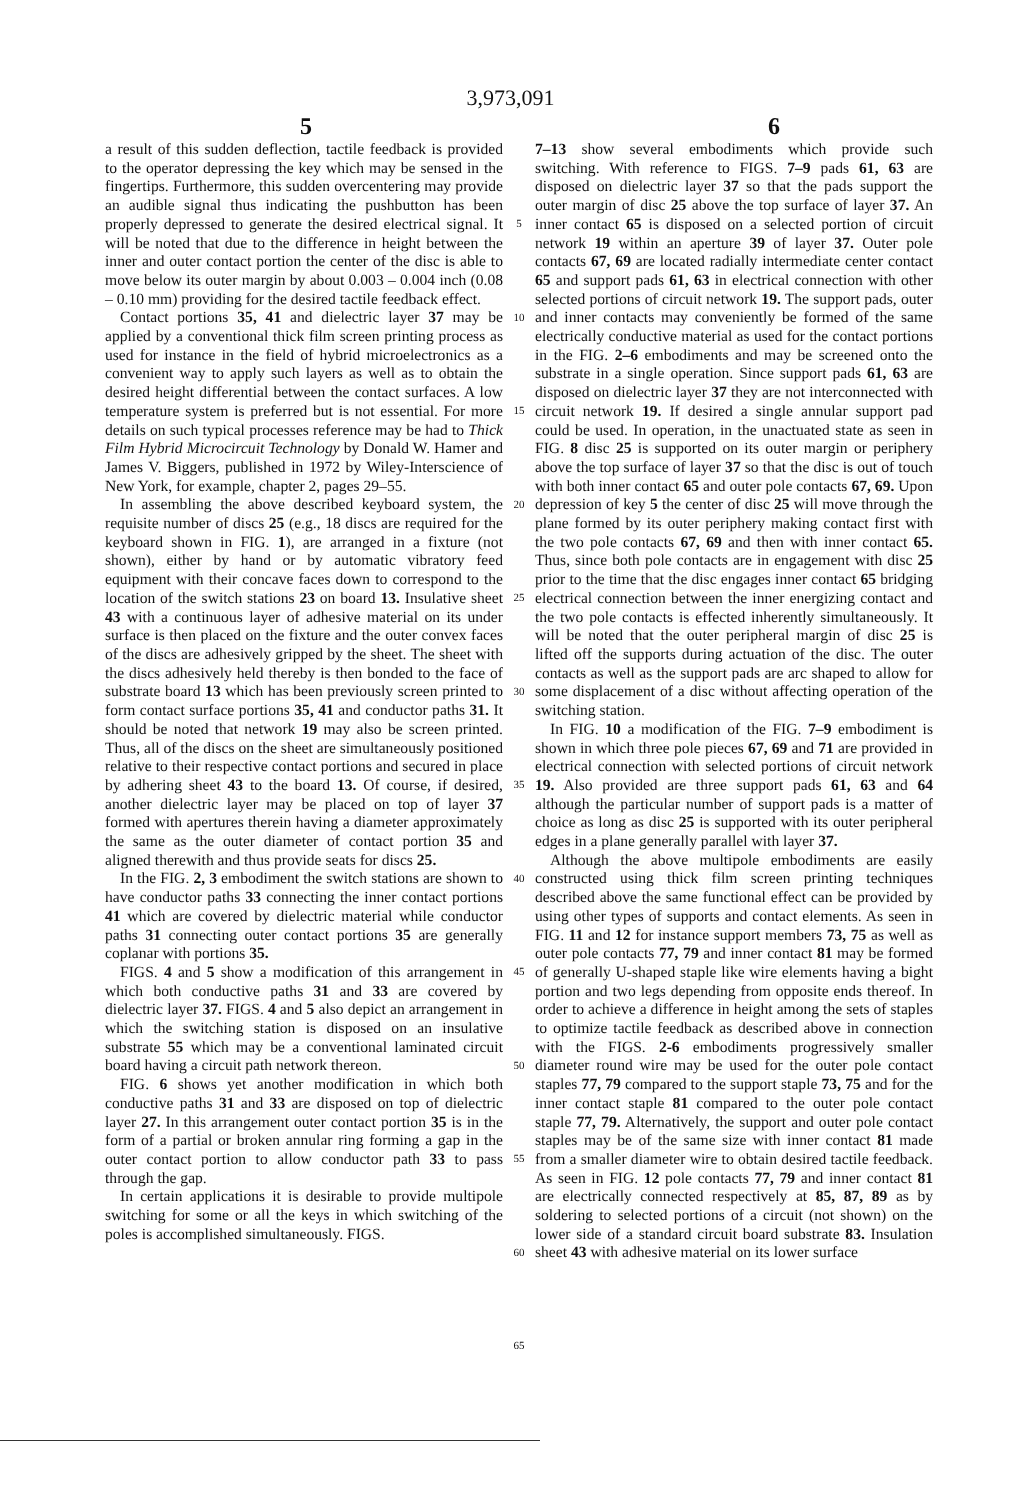3,973,091
5 6
a result of this sudden deflection, tactile feedback is provided to the operator depressing the key which may be sensed in the fingertips. Furthermore, this sudden overcentering may provide an audible signal thus indicating the pushbutton has been properly depressed to generate the desired electrical signal. It will be noted that due to the difference in height between the inner and outer contact portion the center of the disc is able to move below its outer margin by about 0.003 – 0.004 inch (0.08 – 0.10 mm) providing for the desired tactile feedback effect.
Contact portions 35, 41 and dielectric layer 37 may be applied by a conventional thick film screen printing process as used for instance in the field of hybrid microelectronics as a convenient way to apply such layers as well as to obtain the desired height differential between the contact surfaces. A low temperature system is preferred but is not essential. For more details on such typical processes reference may be had to Thick Film Hybrid Microcircuit Technology by Donald W. Hamer and James V. Biggers, published in 1972 by Wiley-Interscience of New York, for example, chapter 2, pages 29–55.
In assembling the above described keyboard system, the requisite number of discs 25 (e.g., 18 discs are required for the keyboard shown in FIG. 1), are arranged in a fixture (not shown), either by hand or by automatic vibratory feed equipment with their concave faces down to correspond to the location of the switch stations 23 on board 13. Insulative sheet 43 with a continuous layer of adhesive material on its under surface is then placed on the fixture and the outer convex faces of the discs are adhesively gripped by the sheet. The sheet with the discs adhesively held thereby is then bonded to the face of substrate board 13 which has been previously screen printed to form contact surface portions 35, 41 and conductor paths 31. It should be noted that network 19 may also be screen printed. Thus, all of the discs on the sheet are simultaneously positioned relative to their respective contact portions and secured in place by adhering sheet 43 to the board 13. Of course, if desired, another dielectric layer may be placed on top of layer 37 formed with apertures therein having a diameter approximately the same as the outer diameter of contact portion 35 and aligned therewith and thus provide seats for discs 25.
In the FIG. 2, 3 embodiment the switch stations are shown to have conductor paths 33 connecting the inner contact portions 41 which are covered by dielectric material while conductor paths 31 connecting outer contact portions 35 are generally coplanar with portions 35.
FIGS. 4 and 5 show a modification of this arrangement in which both conductive paths 31 and 33 are covered by dielectric layer 37. FIGS. 4 and 5 also depict an arrangement in which the switching station is disposed on an insulative substrate 55 which may be a conventional laminated circuit board having a circuit path network thereon.
FIG. 6 shows yet another modification in which both conductive paths 31 and 33 are disposed on top of dielectric layer 27. In this arrangement outer contact portion 35 is in the form of a partial or broken annular ring forming a gap in the outer contact portion to allow conductor path 33 to pass through the gap.
In certain applications it is desirable to provide multipole switching for some or all the keys in which switching of the poles is accomplished simultaneously. FIGS.
5
10
15
20
25
30
35
40
45
50
55
60
65
7–13 show several embodiments which provide such switching. With reference to FIGS. 7–9 pads 61, 63 are disposed on dielectric layer 37 so that the pads support the outer margin of disc 25 above the top surface of layer 37. An inner contact 65 is disposed on a selected portion of circuit network 19 within an aperture 39 of layer 37. Outer pole contacts 67, 69 are located radially intermediate center contact 65 and support pads 61, 63 in electrical connection with other selected portions of circuit network 19. The support pads, outer and inner contacts may conveniently be formed of the same electrically conductive material as used for the contact portions in the FIG. 2–6 embodiments and may be screened onto the substrate in a single operation. Since support pads 61, 63 are disposed on dielectric layer 37 they are not interconnected with circuit network 19. If desired a single annular support pad could be used. In operation, in the unactuated state as seen in FIG. 8 disc 25 is supported on its outer margin or periphery above the top surface of layer 37 so that the disc is out of touch with both inner contact 65 and outer pole contacts 67, 69. Upon depression of key 5 the center of disc 25 will move through the plane formed by its outer periphery making contact first with the two pole contacts 67, 69 and then with inner contact 65. Thus, since both pole contacts are in engagement with disc 25 prior to the time that the disc engages inner contact 65 bridging electrical connection between the inner energizing contact and the two pole contacts is effected inherently simultaneously. It will be noted that the outer peripheral margin of disc 25 is lifted off the supports during actuation of the disc. The outer contacts as well as the support pads are arc shaped to allow for some displacement of a disc without affecting operation of the switching station.
In FIG. 10 a modification of the FIG. 7–9 embodiment is shown in which three pole pieces 67, 69 and 71 are provided in electrical connection with selected portions of circuit network 19. Also provided are three support pads 61, 63 and 64 although the particular number of support pads is a matter of choice as long as disc 25 is supported with its outer peripheral edges in a plane generally parallel with layer 37.
Although the above multipole embodiments are easily constructed using thick film screen printing techniques described above the same functional effect can be provided by using other types of supports and contact elements. As seen in FIG. 11 and 12 for instance support members 73, 75 as well as outer pole contacts 77, 79 and inner contact 81 may be formed of generally U-shaped staple like wire elements having a bight portion and two legs depending from opposite ends thereof. In order to achieve a difference in height among the sets of staples to optimize tactile feedback as described above in connection with the FIGS. 2-6 embodiments progressively smaller diameter round wire may be used for the outer pole contact staples 77, 79 compared to the support staple 73, 75 and for the inner contact staple 81 compared to the outer pole contact staple 77, 79. Alternatively, the support and outer pole contact staples may be of the same size with inner contact 81 made from a smaller diameter wire to obtain desired tactile feedback. As seen in FIG. 12 pole contacts 77, 79 and inner contact 81 are electrically connected respectively at 85, 87, 89 as by soldering to selected portions of a circuit (not shown) on the lower side of a standard circuit board substrate 83. Insulation sheet 43 with adhesive material on its lower surface